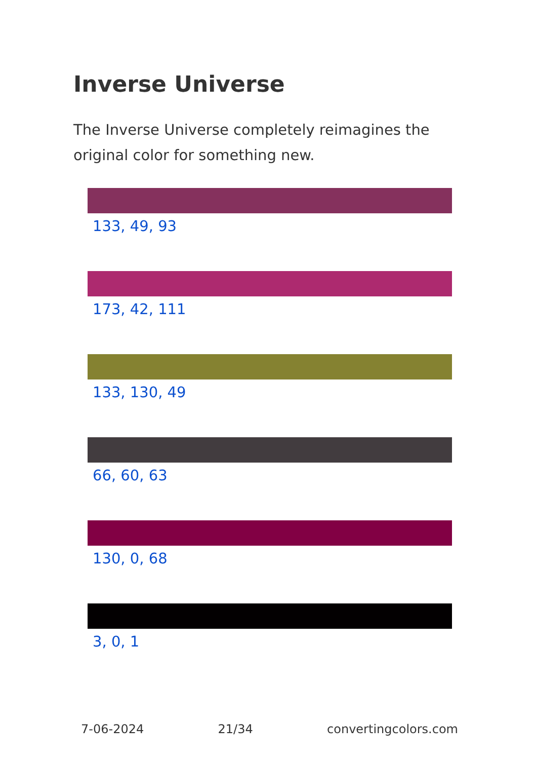Inverse Universe
The Inverse Universe completely reimagines the original color for something new.
133, 49, 93
173, 42, 111
133, 130, 49
66, 60, 63
130, 0, 68
3, 0, 1
7-06-2024 21/34 convertingcolors.com